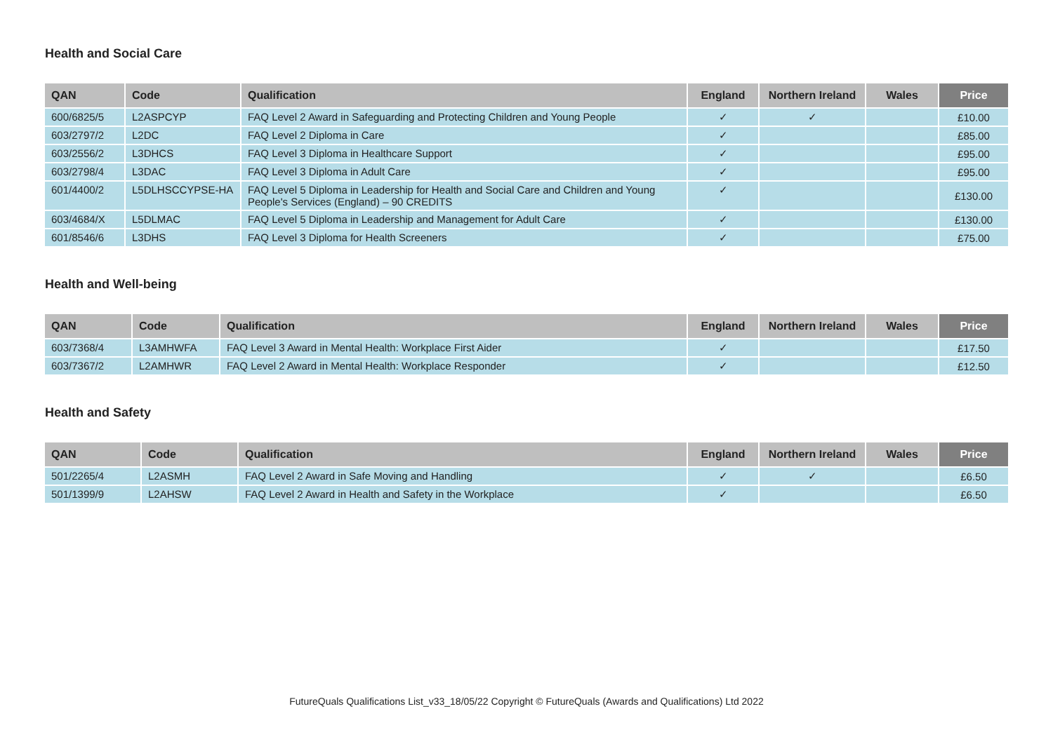Health and Social Care
| QAN | Code | Qualification | England | Northern Ireland | Wales | Price |
| --- | --- | --- | --- | --- | --- | --- |
| 600/6825/5 | L2ASPCYP | FAQ Level 2 Award in Safeguarding and Protecting Children and Young People | ✓ | ✓ | | £10.00 |
| 603/2797/2 | L2DC | FAQ Level 2 Diploma in Care | ✓ | | | £85.00 |
| 603/2556/2 | L3DHCS | FAQ Level 3 Diploma in Healthcare Support | ✓ | | | £95.00 |
| 603/2798/4 | L3DAC | FAQ Level 3 Diploma in Adult Care | ✓ | | | £95.00 |
| 601/4400/2 | L5DLHSCCYPSE-HA | FAQ Level 5 Diploma in Leadership for Health and Social Care and Children and Young People's Services (England) – 90 CREDITS | ✓ | | | £130.00 |
| 603/4684/X | L5DLMAC | FAQ Level 5 Diploma in Leadership and Management for Adult Care | ✓ | | | £130.00 |
| 601/8546/6 | L3DHS | FAQ Level 3 Diploma for Health Screeners | ✓ | | | £75.00 |
Health and Well-being
| QAN | Code | Qualification | England | Northern Ireland | Wales | Price |
| --- | --- | --- | --- | --- | --- | --- |
| 603/7368/4 | L3AMHWFA | FAQ Level 3 Award in Mental Health: Workplace First Aider | ✓ | | | £17.50 |
| 603/7367/2 | L2AMHWR | FAQ Level 2 Award in Mental Health: Workplace Responder | ✓ | | | £12.50 |
Health and Safety
| QAN | Code | Qualification | England | Northern Ireland | Wales | Price |
| --- | --- | --- | --- | --- | --- | --- |
| 501/2265/4 | L2ASMH | FAQ Level 2 Award in Safe Moving and Handling | ✓ | ✓ | | £6.50 |
| 501/1399/9 | L2AHSW | FAQ Level 2 Award in Health and Safety in the Workplace | ✓ | | | £6.50 |
FutureQuals Qualifications List_v33_18/05/22 Copyright © FutureQuals (Awards and Qualifications) Ltd 2022